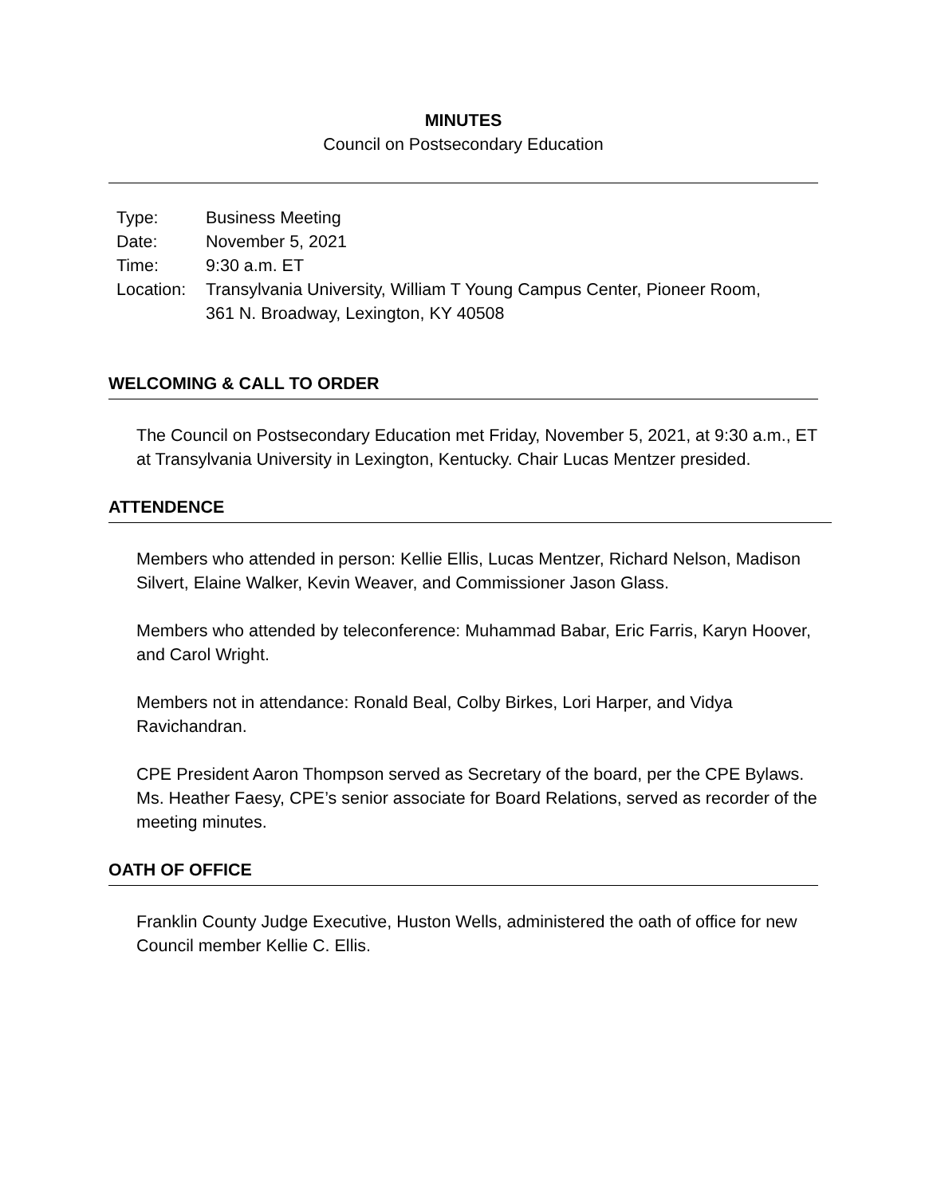MINUTES
Council on Postsecondary Education
| Type: | Business Meeting |
| Date: | November 5, 2021 |
| Time: | 9:30 a.m. ET |
| Location: | Transylvania University, William T Young Campus Center, Pioneer Room, 361 N. Broadway, Lexington, KY 40508 |
WELCOMING & CALL TO ORDER
The Council on Postsecondary Education met Friday, November 5, 2021, at 9:30 a.m., ET at Transylvania University in Lexington, Kentucky. Chair Lucas Mentzer presided.
ATTENDENCE
Members who attended in person: Kellie Ellis, Lucas Mentzer, Richard Nelson, Madison Silvert, Elaine Walker, Kevin Weaver, and Commissioner Jason Glass.
Members who attended by teleconference: Muhammad Babar, Eric Farris, Karyn Hoover, and Carol Wright.
Members not in attendance: Ronald Beal, Colby Birkes, Lori Harper, and Vidya Ravichandran.
CPE President Aaron Thompson served as Secretary of the board, per the CPE Bylaws. Ms. Heather Faesy, CPE’s senior associate for Board Relations, served as recorder of the meeting minutes.
OATH OF OFFICE
Franklin County Judge Executive, Huston Wells, administered the oath of office for new Council member Kellie C. Ellis.